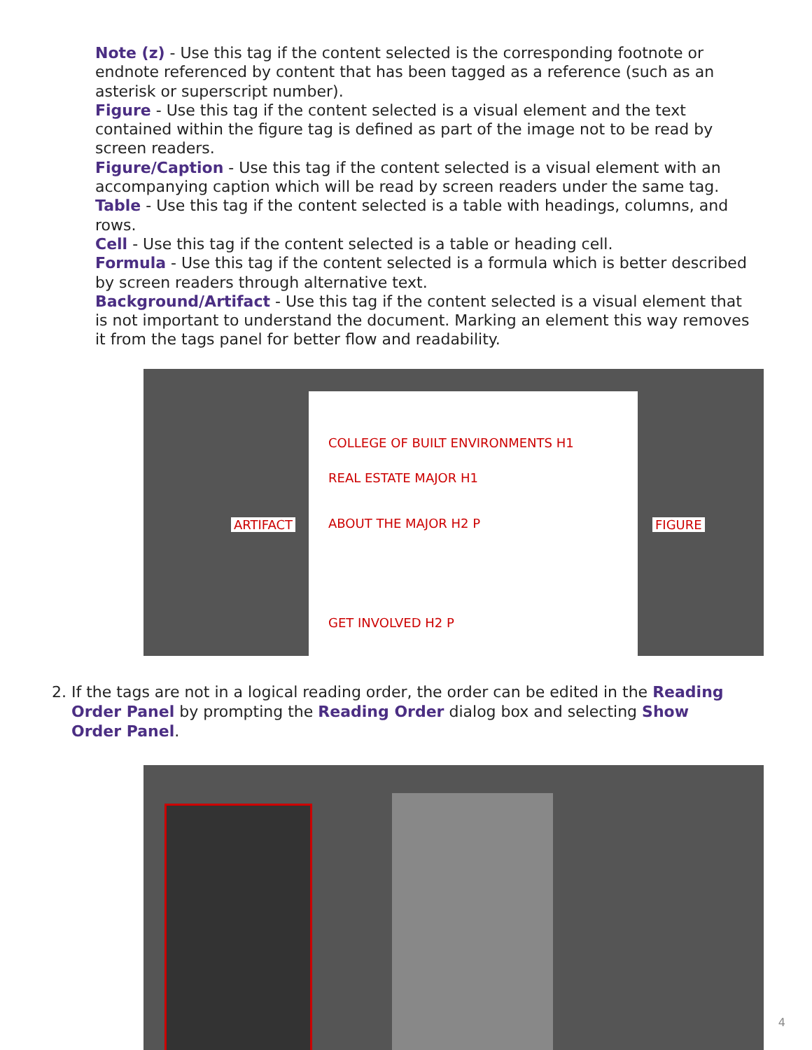Note (z) - Use this tag if the content selected is the corresponding footnote or endnote referenced by content that has been tagged as a reference (such as an asterisk or superscript number).
Figure - Use this tag if the content selected is a visual element and the text contained within the figure tag is defined as part of the image not to be read by screen readers.
Figure/Caption - Use this tag if the content selected is a visual element with an accompanying caption which will be read by screen readers under the same tag.
Table - Use this tag if the content selected is a table with headings, columns, and rows.
Cell - Use this tag if the content selected is a table or heading cell.
Formula - Use this tag if the content selected is a formula which is better described by screen readers through alternative text.
Background/Artifact - Use this tag if the content selected is a visual element that is not important to understand the document. Marking an element this way removes it from the tags panel for better flow and readability.
ARTIFACT
COLLEGE OF BUILT ENVIRONMENTS H1
REAL ESTATE MAJOR H1
ABOUT THE MAJOR H2 P
GET INVOLVED H2 P
FIGURE
2. If the tags are not in a logical reading order, the order can be edited in the Reading Order Panel by prompting the Reading Order dialog box and selecting Show Order Panel.
4